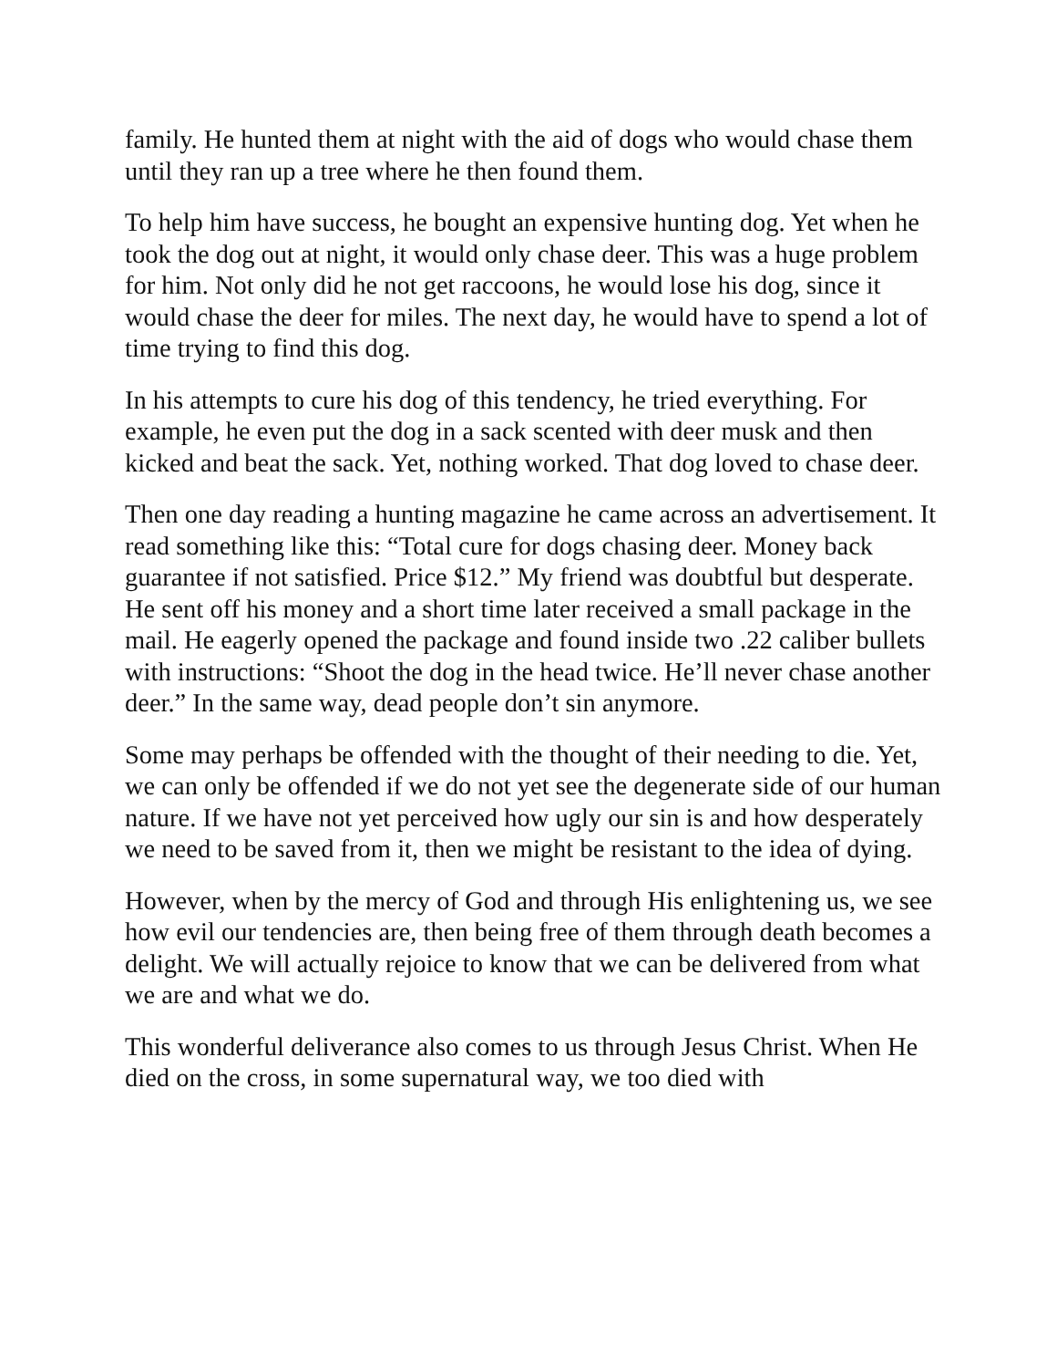family. He hunted them at night with the aid of dogs who would chase them until they ran up a tree where he then found them.
To help him have success, he bought an expensive hunting dog. Yet when he took the dog out at night, it would only chase deer. This was a huge problem for him. Not only did he not get raccoons, he would lose his dog, since it would chase the deer for miles. The next day, he would have to spend a lot of time trying to find this dog.
In his attempts to cure his dog of this tendency, he tried everything. For example, he even put the dog in a sack scented with deer musk and then kicked and beat the sack. Yet, nothing worked. That dog loved to chase deer.
Then one day reading a hunting magazine he came across an advertisement. It read something like this: “Total cure for dogs chasing deer. Money back guarantee if not satisfied. Price $12.” My friend was doubtful but desperate. He sent off his money and a short time later received a small package in the mail. He eagerly opened the package and found inside two .22 caliber bullets with instructions: “Shoot the dog in the head twice. He’ll never chase another deer.” In the same way, dead people don’t sin anymore.
Some may perhaps be offended with the thought of their needing to die. Yet, we can only be offended if we do not yet see the degenerate side of our human nature. If we have not yet perceived how ugly our sin is and how desperately we need to be saved from it, then we might be resistant to the idea of dying.
However, when by the mercy of God and through His enlightening us, we see how evil our tendencies are, then being free of them through death becomes a delight. We will actually rejoice to know that we can be delivered from what we are and what we do.
This wonderful deliverance also comes to us through Jesus Christ. When He died on the cross, in some supernatural way, we too died with